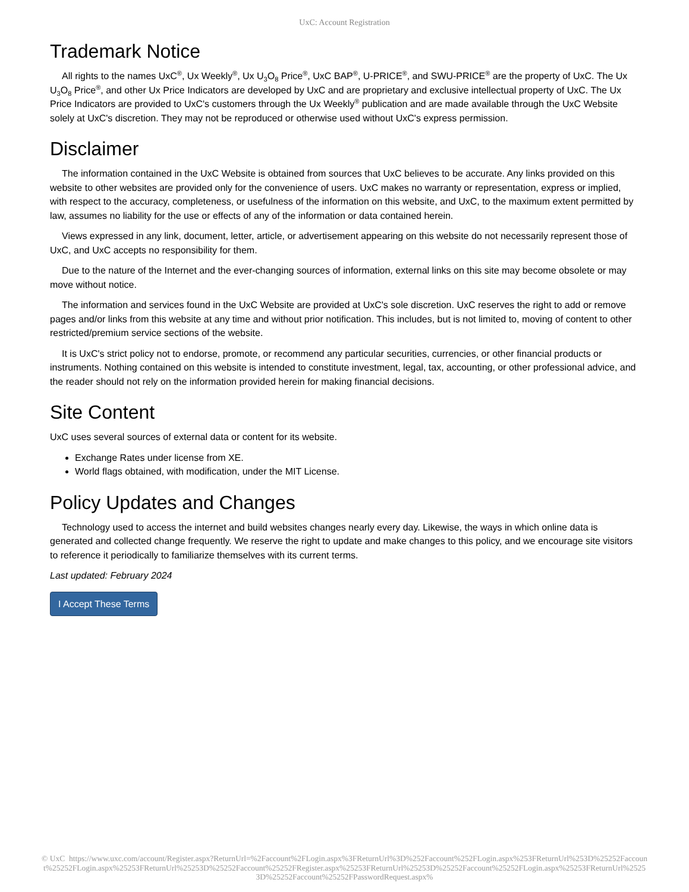UxC: Account Registration
Trademark Notice
All rights to the names UxC<sup>®</sup>, Ux Weekly<sup>®</sup>, Ux U<sub>3</sub>O<sub>8</sub> Price<sup>®</sup>, UxC BAP<sup>®</sup>, U-PRICE<sup>®</sup>, and SWU-PRICE<sup>®</sup> are the property of UxC. The Ux U<sub>3</sub>O<sub>8</sub> Price<sup>®</sup>, and other Ux Price Indicators are developed by UxC and are proprietary and exclusive intellectual property of UxC. The Ux Price Indicators are provided to UxC's customers through the Ux Weekly<sup>®</sup> publication and are made available through the UxC Website solely at UxC's discretion. They may not be reproduced or otherwise used without UxC's express permission.
Disclaimer
The information contained in the UxC Website is obtained from sources that UxC believes to be accurate. Any links provided on this website to other websites are provided only for the convenience of users. UxC makes no warranty or representation, express or implied, with respect to the accuracy, completeness, or usefulness of the information on this website, and UxC, to the maximum extent permitted by law, assumes no liability for the use or effects of any of the information or data contained herein.
Views expressed in any link, document, letter, article, or advertisement appearing on this website do not necessarily represent those of UxC, and UxC accepts no responsibility for them.
Due to the nature of the Internet and the ever-changing sources of information, external links on this site may become obsolete or may move without notice.
The information and services found in the UxC Website are provided at UxC's sole discretion. UxC reserves the right to add or remove pages and/or links from this website at any time and without prior notification. This includes, but is not limited to, moving of content to other restricted/premium service sections of the website.
It is UxC's strict policy not to endorse, promote, or recommend any particular securities, currencies, or other financial products or instruments. Nothing contained on this website is intended to constitute investment, legal, tax, accounting, or other professional advice, and the reader should not rely on the information provided herein for making financial decisions.
Site Content
UxC uses several sources of external data or content for its website.
Exchange Rates under license from XE.
World flags obtained, with modification, under the MIT License.
Policy Updates and Changes
Technology used to access the internet and build websites changes nearly every day. Likewise, the ways in which online data is generated and collected change frequently. We reserve the right to update and make changes to this policy, and we encourage site visitors to reference it periodically to familiarize themselves with its current terms.
Last updated: February 2024
I Accept These Terms
© UxC https://www.uxc.com/account/Register.aspx?ReturnUrl=%2Faccount%2FLogin.aspx%3FReturnUrl%3D%252Faccount%252FLogin.aspx%253FReturnUrl%253D%25252Faccount%25252FLogin.aspx%25253FReturnUrl%25253D%25252Faccount%25252FRegister.aspx%25253FReturnUrl%25253D%25252Faccount%25252FLogin.aspx%25253FReturnUrl%25253D%25252Faccount%25252FPasswordRequest.aspx%